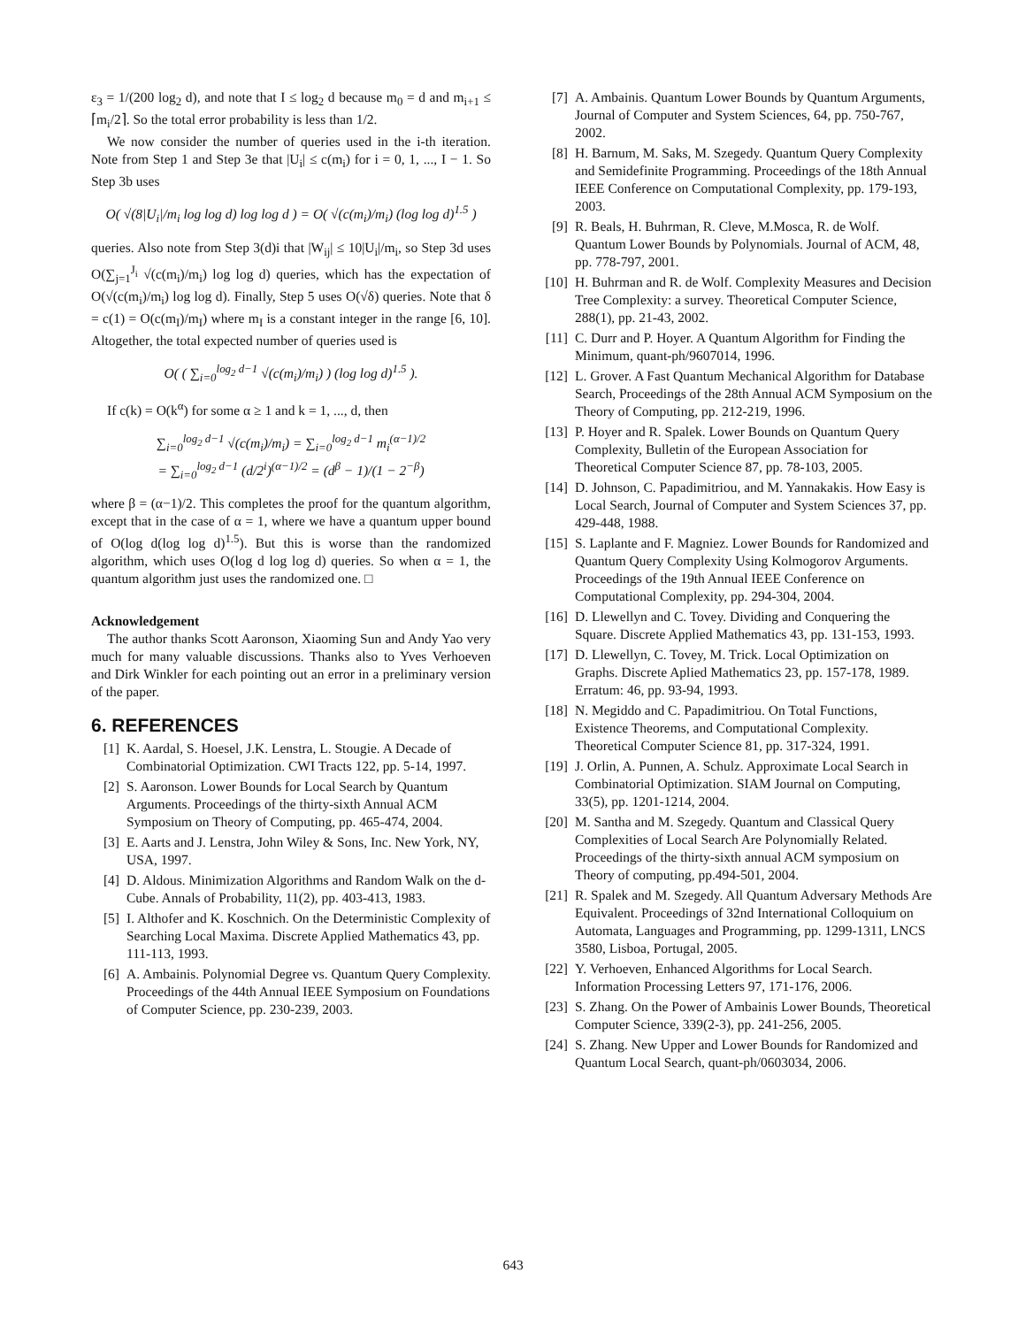ε<sub>3</sub> = 1/(200 log<sub>2</sub> d), and note that I ≤ log<sub>2</sub> d because m<sub>0</sub> = d and m<sub>i+1</sub> ≤ ⌈m<sub>i</sub>/2⌉. So the total error probability is less than 1/2.
We now consider the number of queries used in the i-th iteration. Note from Step 1 and Step 3e that |U<sub>i</sub>| ≤ c(m<sub>i</sub>) for i = 0, 1, ..., I − 1. So Step 3b uses
O( √(8|U<sub>i</sub>|/m<sub>i</sub> log log d) log log d ) = O( √(c(m<sub>i</sub>)/m<sub>i</sub>) (log log d)<sup>1.5</sup> )
queries. Also note from Step 3(d)i that |W<sub>ij</sub>| ≤ 10|U<sub>i</sub>|/m<sub>i</sub>, so Step 3d uses O(∑<sub>j=1</sub><sup>J<sub>i</sub></sup> √(c(m<sub>i</sub>)/m<sub>i</sub>) log log d) queries, which has the expectation of O(√(c(m<sub>i</sub>)/m<sub>i</sub>) log log d). Finally, Step 5 uses O(√δ) queries. Note that δ = c(1) = O(c(m<sub>I</sub>)/m<sub>I</sub>) where m<sub>I</sub> is a constant integer in the range [6, 10]. Altogether, the total expected number of queries used is
O( ( ∑<sub>i=0</sub><sup>log<sub>2</sub> d−1</sup> √(c(m<sub>i</sub>)/m<sub>i</sub>) ) (log log d)<sup>1.5</sup> ).
If c(k) = O(k<sup>α</sup>) for some α ≥ 1 and k = 1, ..., d, then
∑<sub>i=0</sub><sup>log<sub>2</sub> d−1</sup> √(c(m<sub>i</sub>)/m<sub>i</sub>) = ∑<sub>i=0</sub><sup>log<sub>2</sub> d−1</sup> m<sub>i</sub><sup>(α−1)/2</sup>
= ∑<sub>i=0</sub><sup>log<sub>2</sub> d−1</sup> (d/2<sup>i</sup>)<sup>(α−1)/2</sup> = (d<sup>β</sup> − 1)/(1 − 2<sup>−β</sup>)
where β = (α−1)/2. This completes the proof for the quantum algorithm, except that in the case of α = 1, where we have a quantum upper bound of O(log d(log log d)<sup>1.5</sup>). But this is worse than the randomized algorithm, which uses O(log d log log d) queries. So when α = 1, the quantum algorithm just uses the randomized one. □
Acknowledgement
The author thanks Scott Aaronson, Xiaoming Sun and Andy Yao very much for many valuable discussions. Thanks also to Yves Verhoeven and Dirk Winkler for each pointing out an error in a preliminary version of the paper.
6. REFERENCES
[1] K. Aardal, S. Hoesel, J.K. Lenstra, L. Stougie. A Decade of Combinatorial Optimization. CWI Tracts 122, pp. 5-14, 1997.
[2] S. Aaronson. Lower Bounds for Local Search by Quantum Arguments. Proceedings of the thirty-sixth Annual ACM Symposium on Theory of Computing, pp. 465-474, 2004.
[3] E. Aarts and J. Lenstra, John Wiley & Sons, Inc. New York, NY, USA, 1997.
[4] D. Aldous. Minimization Algorithms and Random Walk on the d-Cube. Annals of Probability, 11(2), pp. 403-413, 1983.
[5] I. Althofer and K. Koschnich. On the Deterministic Complexity of Searching Local Maxima. Discrete Applied Mathematics 43, pp. 111-113, 1993.
[6] A. Ambainis. Polynomial Degree vs. Quantum Query Complexity. Proceedings of the 44th Annual IEEE Symposium on Foundations of Computer Science, pp. 230-239, 2003.
[7] A. Ambainis. Quantum Lower Bounds by Quantum Arguments, Journal of Computer and System Sciences, 64, pp. 750-767, 2002.
[8] H. Barnum, M. Saks, M. Szegedy. Quantum Query Complexity and Semidefinite Programming. Proceedings of the 18th Annual IEEE Conference on Computational Complexity, pp. 179-193, 2003.
[9] R. Beals, H. Buhrman, R. Cleve, M.Mosca, R. de Wolf. Quantum Lower Bounds by Polynomials. Journal of ACM, 48, pp. 778-797, 2001.
[10] H. Buhrman and R. de Wolf. Complexity Measures and Decision Tree Complexity: a survey. Theoretical Computer Science, 288(1), pp. 21-43, 2002.
[11] C. Durr and P. Hoyer. A Quantum Algorithm for Finding the Minimum, quant-ph/9607014, 1996.
[12] L. Grover. A Fast Quantum Mechanical Algorithm for Database Search, Proceedings of the 28th Annual ACM Symposium on the Theory of Computing, pp. 212-219, 1996.
[13] P. Hoyer and R. Spalek. Lower Bounds on Quantum Query Complexity, Bulletin of the European Association for Theoretical Computer Science 87, pp. 78-103, 2005.
[14] D. Johnson, C. Papadimitriou, and M. Yannakakis. How Easy is Local Search, Journal of Computer and System Sciences 37, pp. 429-448, 1988.
[15] S. Laplante and F. Magniez. Lower Bounds for Randomized and Quantum Query Complexity Using Kolmogorov Arguments. Proceedings of the 19th Annual IEEE Conference on Computational Complexity, pp. 294-304, 2004.
[16] D. Llewellyn and C. Tovey. Dividing and Conquering the Square. Discrete Applied Mathematics 43, pp. 131-153, 1993.
[17] D. Llewellyn, C. Tovey, M. Trick. Local Optimization on Graphs. Discrete Aplied Mathematics 23, pp. 157-178, 1989. Erratum: 46, pp. 93-94, 1993.
[18] N. Megiddo and C. Papadimitriou. On Total Functions, Existence Theorems, and Computational Complexity. Theoretical Computer Science 81, pp. 317-324, 1991.
[19] J. Orlin, A. Punnen, A. Schulz. Approximate Local Search in Combinatorial Optimization. SIAM Journal on Computing, 33(5), pp. 1201-1214, 2004.
[20] M. Santha and M. Szegedy. Quantum and Classical Query Complexities of Local Search Are Polynomially Related. Proceedings of the thirty-sixth annual ACM symposium on Theory of computing, pp.494-501, 2004.
[21] R. Spalek and M. Szegedy. All Quantum Adversary Methods Are Equivalent. Proceedings of 32nd International Colloquium on Automata, Languages and Programming, pp. 1299-1311, LNCS 3580, Lisboa, Portugal, 2005.
[22] Y. Verhoeven, Enhanced Algorithms for Local Search. Information Processing Letters 97, 171-176, 2006.
[23] S. Zhang. On the Power of Ambainis Lower Bounds, Theoretical Computer Science, 339(2-3), pp. 241-256, 2005.
[24] S. Zhang. New Upper and Lower Bounds for Randomized and Quantum Local Search, quant-ph/0603034, 2006.
643